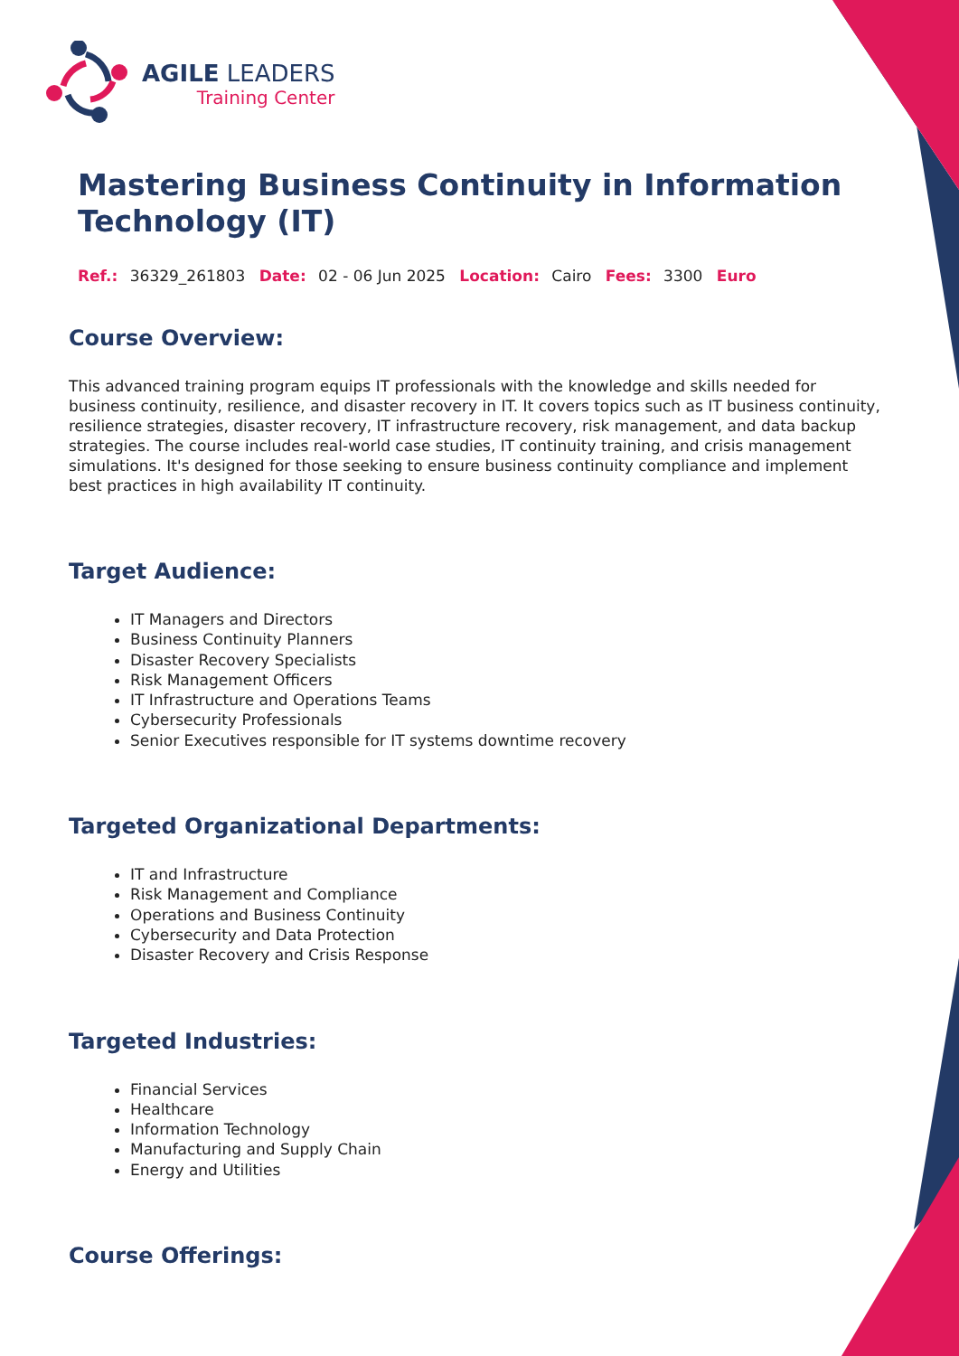AGILE LEADERS
Training Center
Mastering Business Continuity in Information Technology (IT)
Ref.: 36329_261803 Date: 02 - 06 Jun 2025 Location: Cairo Fees: 3300 Euro
Course Overview:
This advanced training program equips IT professionals with the knowledge and skills needed for business continuity, resilience, and disaster recovery in IT. It covers topics such as IT business continuity, resilience strategies, disaster recovery, IT infrastructure recovery, risk management, and data backup strategies. The course includes real-world case studies, IT continuity training, and crisis management simulations. It's designed for those seeking to ensure business continuity compliance and implement best practices in high availability IT continuity.
Target Audience:
IT Managers and Directors
Business Continuity Planners
Disaster Recovery Specialists
Risk Management Officers
IT Infrastructure and Operations Teams
Cybersecurity Professionals
Senior Executives responsible for IT systems downtime recovery
Targeted Organizational Departments:
IT and Infrastructure
Risk Management and Compliance
Operations and Business Continuity
Cybersecurity and Data Protection
Disaster Recovery and Crisis Response
Targeted Industries:
Financial Services
Healthcare
Information Technology
Manufacturing and Supply Chain
Energy and Utilities
Course Offerings: